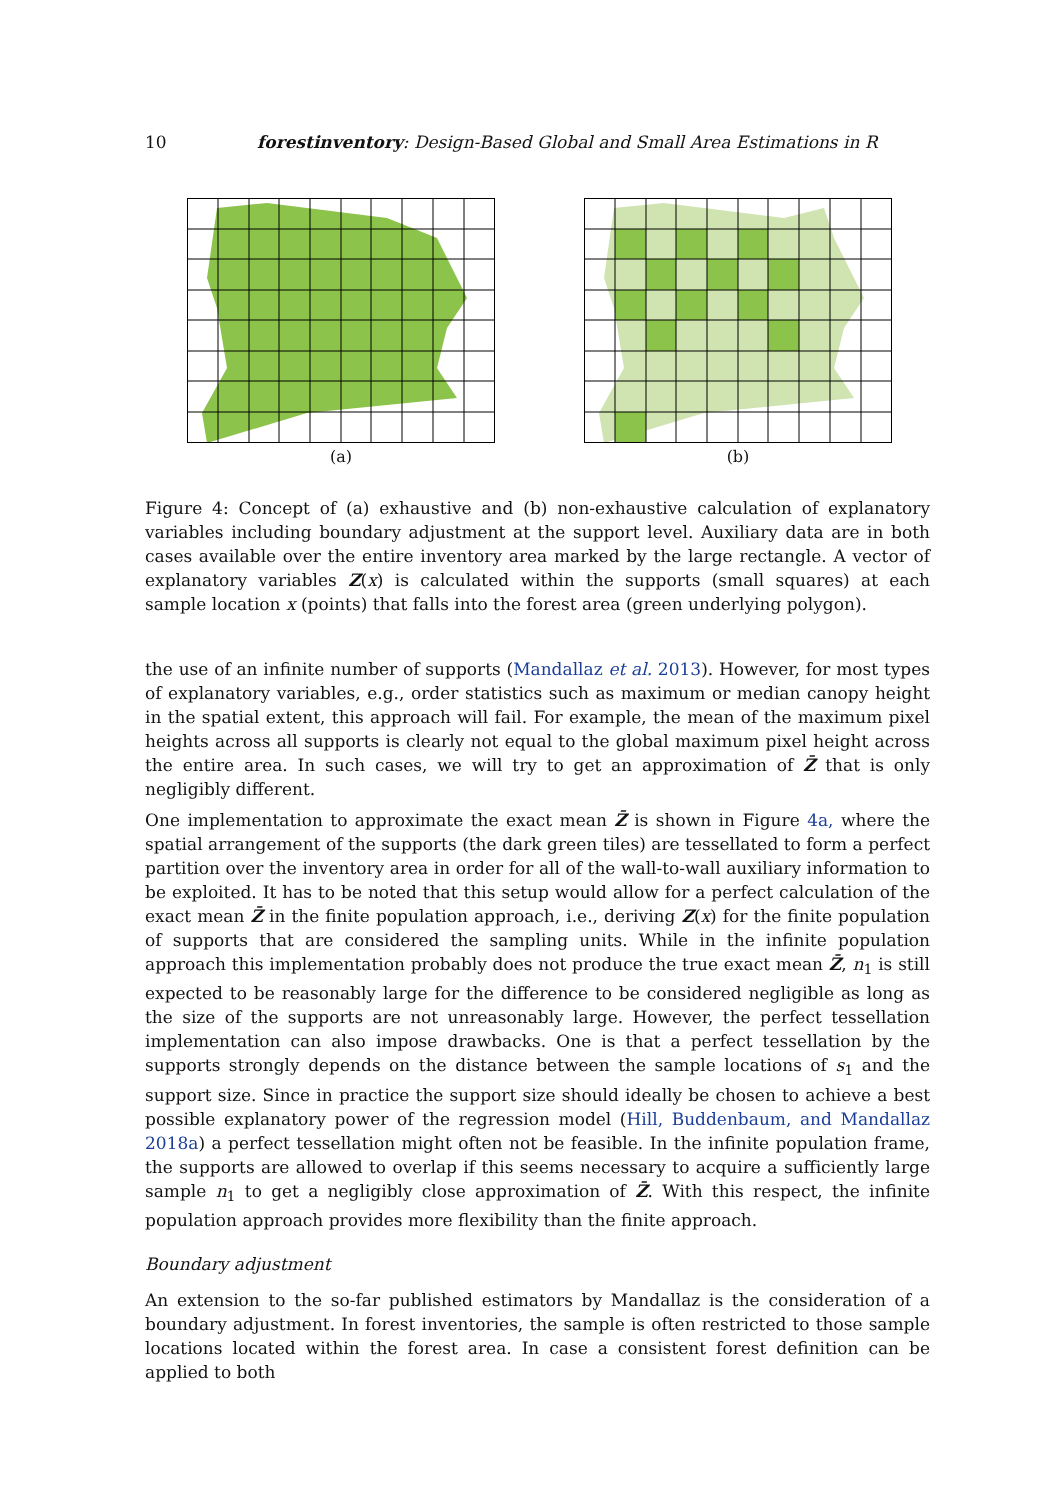10 forestinventory: Design-Based Global and Small Area Estimations in R
(a) (b)
Figure 4: Concept of (a) exhaustive and (b) non-exhaustive calculation of explanatory variables including boundary adjustment at the support level. Auxiliary data are in both cases available over the entire inventory area marked by the large rectangle. A vector of explanatory variables Z(x) is calculated within the supports (small squares) at each sample location x (points) that falls into the forest area (green underlying polygon).
the use of an infinite number of supports (Mandallaz et al. 2013). However, for most types of explanatory variables, e.g., order statistics such as maximum or median canopy height in the spatial extent, this approach will fail. For example, the mean of the maximum pixel heights across all supports is clearly not equal to the global maximum pixel height across the entire area. In such cases, we will try to get an approximation of Z̄ that is only negligibly different.
One implementation to approximate the exact mean Z̄ is shown in Figure 4a, where the spatial arrangement of the supports (the dark green tiles) are tessellated to form a perfect partition over the inventory area in order for all of the wall-to-wall auxiliary information to be exploited. It has to be noted that this setup would allow for a perfect calculation of the exact mean Z̄ in the finite population approach, i.e., deriving Z(x) for the finite population of supports that are considered the sampling units. While in the infinite population approach this implementation probably does not produce the true exact mean Z̄, n<sub>1</sub> is still expected to be reasonably large for the difference to be considered negligible as long as the size of the supports are not unreasonably large. However, the perfect tessellation implementation can also impose drawbacks. One is that a perfect tessellation by the supports strongly depends on the distance between the sample locations of s<sub>1</sub> and the support size. Since in practice the support size should ideally be chosen to achieve a best possible explanatory power of the regression model (Hill, Buddenbaum, and Mandallaz 2018a) a perfect tessellation might often not be feasible. In the infinite population frame, the supports are allowed to overlap if this seems necessary to acquire a sufficiently large sample n<sub>1</sub> to get a negligibly close approximation of Z̄. With this respect, the infinite population approach provides more flexibility than the finite approach.
Boundary adjustment
An extension to the so-far published estimators by Mandallaz is the consideration of a boundary adjustment. In forest inventories, the sample is often restricted to those sample locations located within the forest area. In case a consistent forest definition can be applied to both